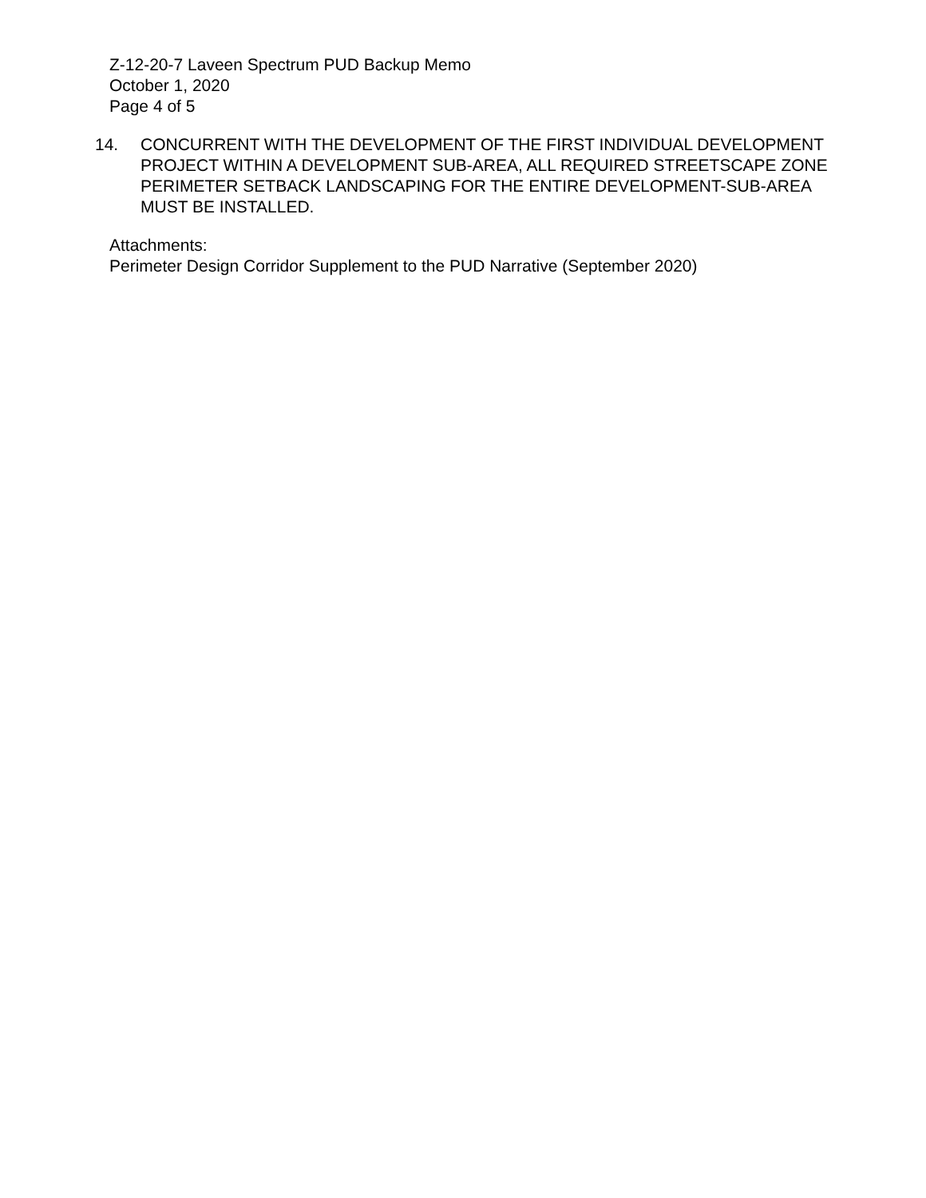Z-12-20-7 Laveen Spectrum PUD Backup Memo
October 1, 2020
Page 4 of 5
14. CONCURRENT WITH THE DEVELOPMENT OF THE FIRST INDIVIDUAL DEVELOPMENT PROJECT WITHIN A DEVELOPMENT SUB-AREA, ALL REQUIRED STREETSCAPE ZONE PERIMETER SETBACK LANDSCAPING FOR THE ENTIRE DEVELOPMENT-SUB-AREA MUST BE INSTALLED.
Attachments:
Perimeter Design Corridor Supplement to the PUD Narrative (September 2020)